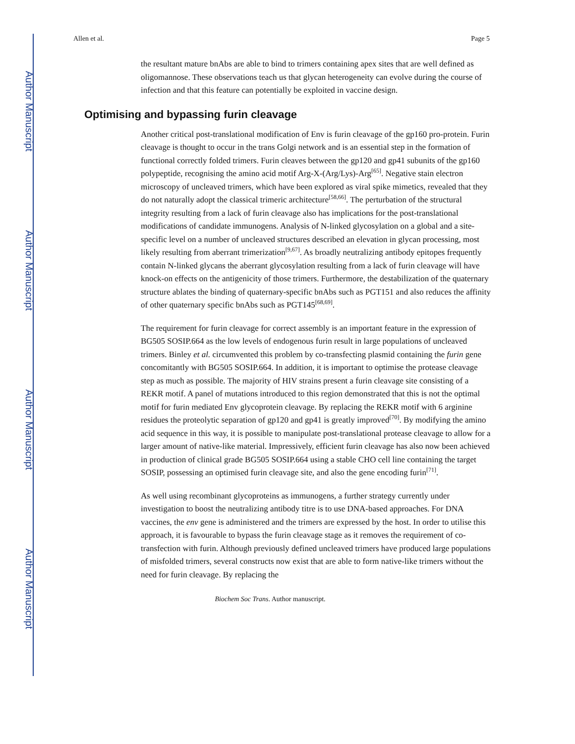Author Manuscript
Author Manuscript
Author Manuscript
Author Manuscript
Allen et al. Page 5
the resultant mature bnAbs are able to bind to trimers containing apex sites that are well defined as oligomannose. These observations teach us that glycan heterogeneity can evolve during the course of infection and that this feature can potentially be exploited in vaccine design.
Optimising and bypassing furin cleavage
Another critical post-translational modification of Env is furin cleavage of the gp160 pro-protein. Furin cleavage is thought to occur in the trans Golgi network and is an essential step in the formation of functional correctly folded trimers. Furin cleaves between the gp120 and gp41 subunits of the gp160 polypeptide, recognising the amino acid motif Arg-X-(Arg/Lys)-Arg<sup>[65]</sup>. Negative stain electron microscopy of uncleaved trimers, which have been explored as viral spike mimetics, revealed that they do not naturally adopt the classical trimeric architecture<sup>[58,66]</sup>. The perturbation of the structural integrity resulting from a lack of furin cleavage also has implications for the post-translational modifications of candidate immunogens. Analysis of N-linked glycosylation on a global and a site-specific level on a number of uncleaved structures described an elevation in glycan processing, most likely resulting from aberrant trimerization<sup>[9,67]</sup>. As broadly neutralizing antibody epitopes frequently contain N-linked glycans the aberrant glycosylation resulting from a lack of furin cleavage will have knock-on effects on the antigenicity of those trimers. Furthermore, the destabilization of the quaternary structure ablates the binding of quaternary-specific bnAbs such as PGT151 and also reduces the affinity of other quaternary specific bnAbs such as PGT145<sup>[68,69]</sup>.
The requirement for furin cleavage for correct assembly is an important feature in the expression of BG505 SOSIP.664 as the low levels of endogenous furin result in large populations of uncleaved trimers. Binley et al. circumvented this problem by co-transfecting plasmid containing the furin gene concomitantly with BG505 SOSIP.664. In addition, it is important to optimise the protease cleavage step as much as possible. The majority of HIV strains present a furin cleavage site consisting of a REKR motif. A panel of mutations introduced to this region demonstrated that this is not the optimal motif for furin mediated Env glycoprotein cleavage. By replacing the REKR motif with 6 arginine residues the proteolytic separation of gp120 and gp41 is greatly improved<sup>[70]</sup>. By modifying the amino acid sequence in this way, it is possible to manipulate post-translational protease cleavage to allow for a larger amount of native-like material. Impressively, efficient furin cleavage has also now been achieved in production of clinical grade BG505 SOSIP.664 using a stable CHO cell line containing the target SOSIP, possessing an optimised furin cleavage site, and also the gene encoding furin<sup>[71]</sup>.
As well using recombinant glycoproteins as immunogens, a further strategy currently under investigation to boost the neutralizing antibody titre is to use DNA-based approaches. For DNA vaccines, the env gene is administered and the trimers are expressed by the host. In order to utilise this approach, it is favourable to bypass the furin cleavage stage as it removes the requirement of co-transfection with furin. Although previously defined uncleaved trimers have produced large populations of misfolded trimers, several constructs now exist that are able to form native-like trimers without the need for furin cleavage. By replacing the
Biochem Soc Trans. Author manuscript.